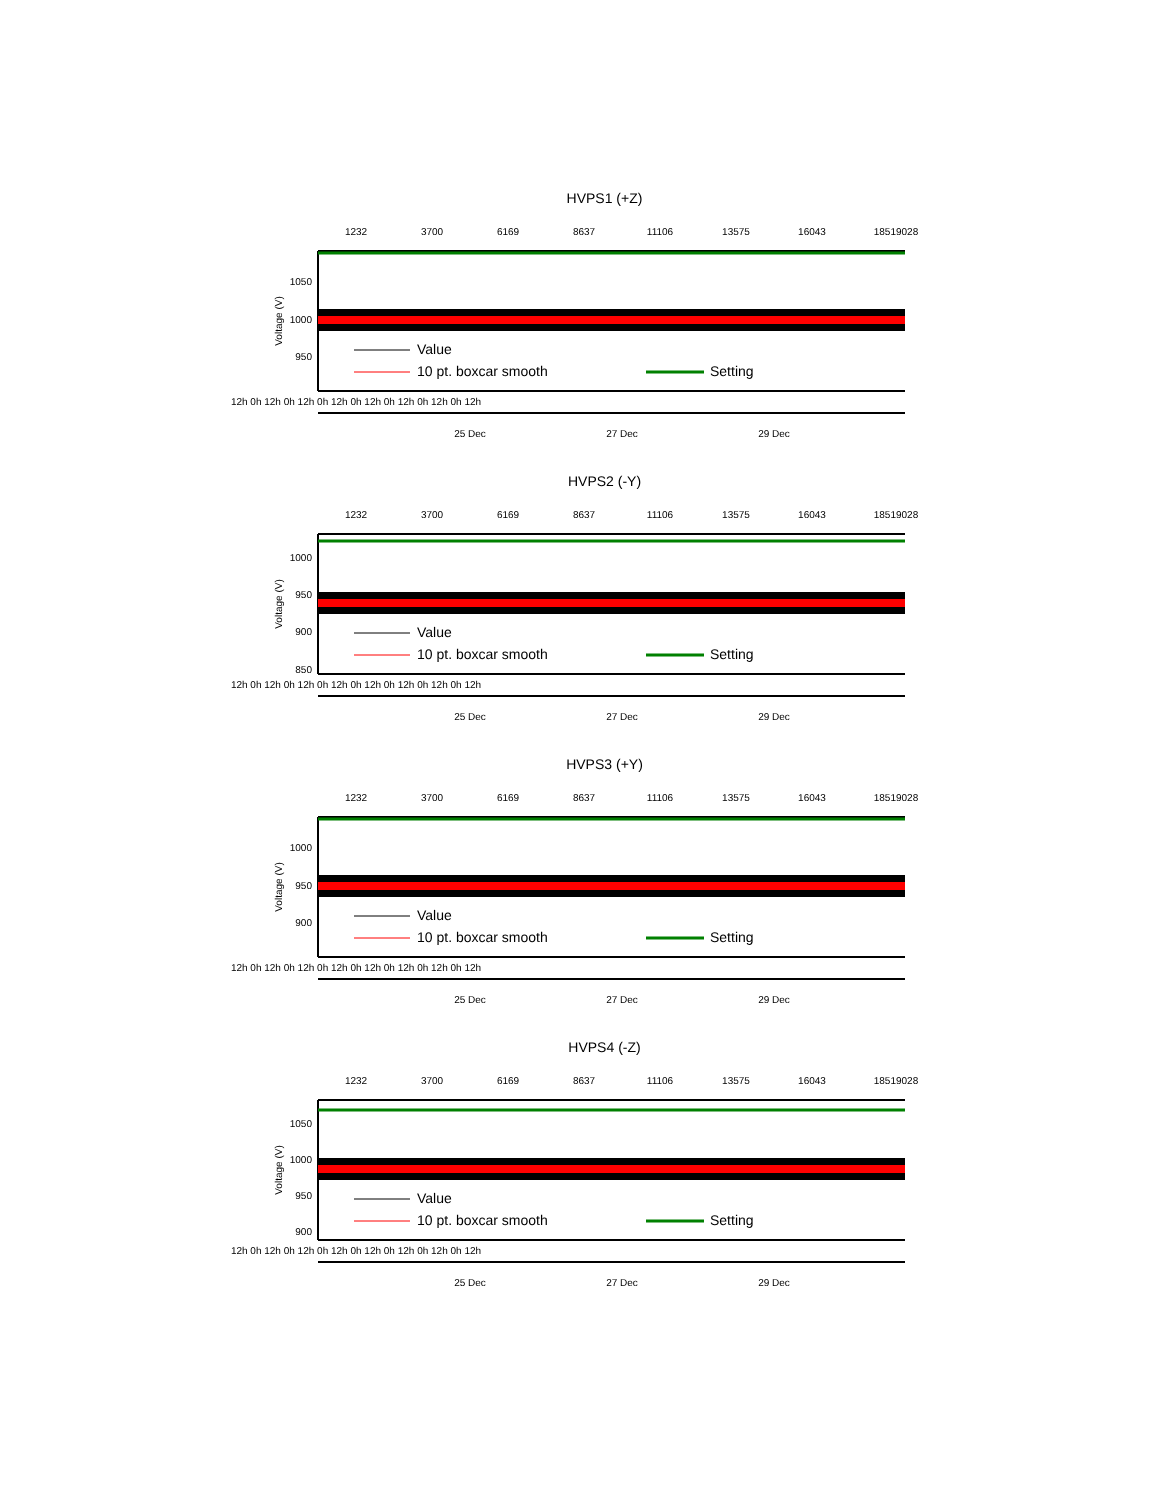HVPS1 (+Z)
1232
3700
6169
8637
11106
13575
16043
18519028
1050
1000
950
Voltage (V)
Value
10 pt. boxcar smooth
Setting
12h 0h 12h 0h 12h 0h 12h 0h 12h 0h 12h 0h 12h 0h 12h
25 Dec
27 Dec
29 Dec
HVPS2 (-Y)
1232
3700
6169
8637
11106
13575
16043
18519028
1000
950
900
850
Voltage (V)
Value
10 pt. boxcar smooth
Setting
12h 0h 12h 0h 12h 0h 12h 0h 12h 0h 12h 0h 12h 0h 12h
25 Dec
27 Dec
29 Dec
HVPS3 (+Y)
1232
3700
6169
8637
11106
13575
16043
18519028
1000
950
900
Voltage (V)
Value
10 pt. boxcar smooth
Setting
12h 0h 12h 0h 12h 0h 12h 0h 12h 0h 12h 0h 12h 0h 12h
25 Dec
27 Dec
29 Dec
HVPS4 (-Z)
1232
3700
6169
8637
11106
13575
16043
18519028
1050
1000
950
900
Voltage (V)
Value
10 pt. boxcar smooth
Setting
12h 0h 12h 0h 12h 0h 12h 0h 12h 0h 12h 0h 12h 0h 12h
25 Dec
27 Dec
29 Dec